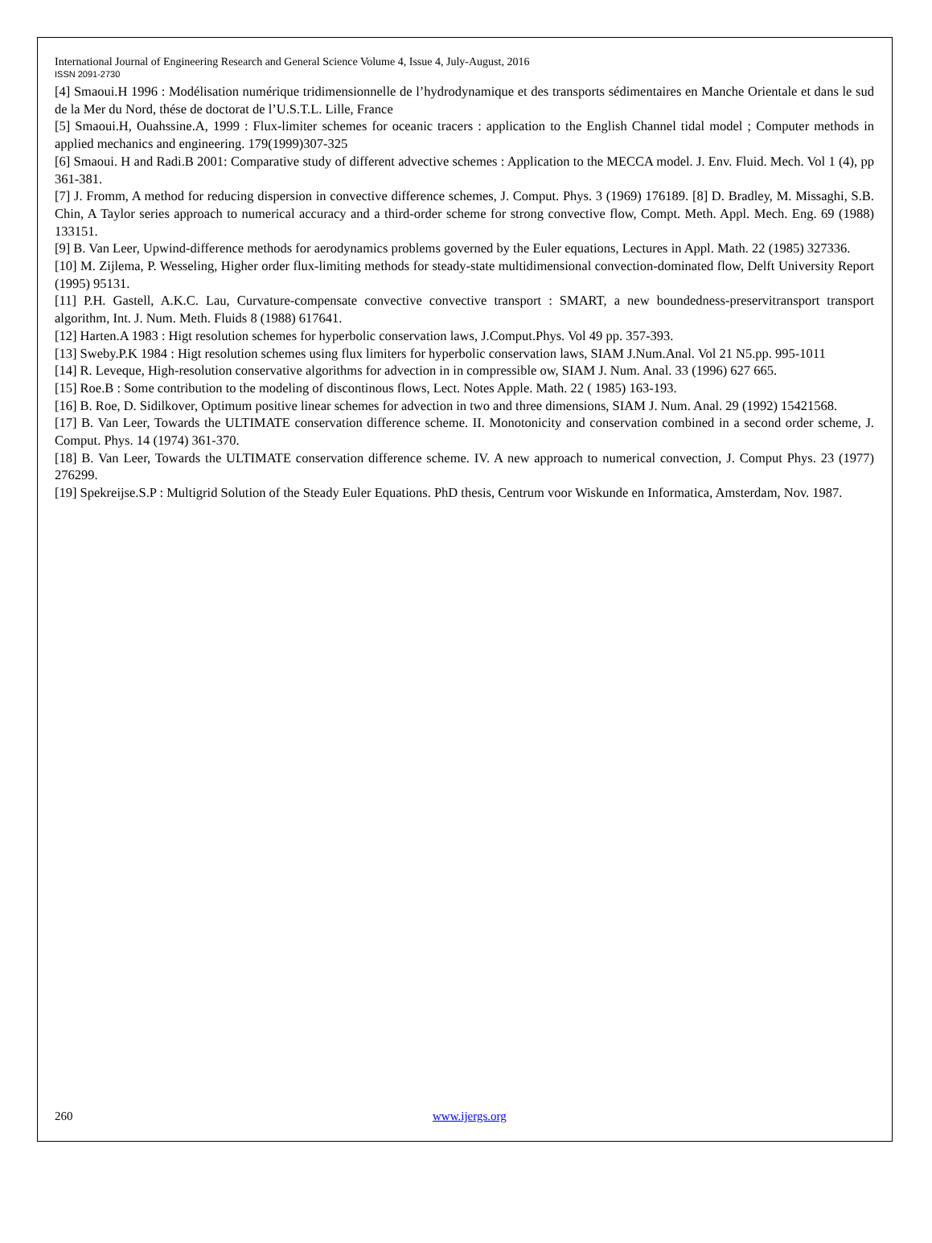International Journal of Engineering Research and General Science Volume 4, Issue 4, July-August, 2016
ISSN 2091-2730
[4] Smaoui.H 1996 : Modélisation numérique tridimensionnelle de l’hydrodynamique et des transports sédimentaires en Manche Orientale et dans le sud de la Mer du Nord, thése de doctorat de l’U.S.T.L. Lille, France
[5] Smaoui.H, Ouahssine.A, 1999 : Flux-limiter schemes for oceanic tracers : application to the English Channel tidal model ; Computer methods in applied mechanics and engineering. 179(1999)307-325
[6] Smaoui. H and Radi.B 2001: Comparative study of different advective schemes : Application to the MECCA model. J. Env. Fluid. Mech. Vol 1 (4), pp 361-381.
[7] J. Fromm, A method for reducing dispersion in convective difference schemes, J. Comput. Phys. 3 (1969) 176189. [8] D. Bradley, M. Missaghi, S.B. Chin, A Taylor series approach to numerical accuracy and a third-order scheme for strong convective flow, Compt. Meth. Appl. Mech. Eng. 69 (1988) 133151.
[9] B. Van Leer, Upwind-difference methods for aerodynamics problems governed by the Euler equations, Lectures in Appl. Math. 22 (1985) 327336.
[10] M. Zijlema, P. Wesseling, Higher order flux-limiting methods for steady-state multidimensional convection-dominated flow, Delft University Report (1995) 95131.
[11] P.H. Gastell, A.K.C. Lau, Curvature-compensate convective convective transport : SMART, a new boundedness-preservitransport transport algorithm, Int. J. Num. Meth. Fluids 8 (1988) 617641.
[12] Harten.A 1983 : Higt resolution schemes for hyperbolic conservation laws, J.Comput.Phys. Vol 49 pp. 357-393.
[13] Sweby.P.K 1984 : Higt resolution schemes using flux limiters for hyperbolic conservation laws, SIAM J.Num.Anal. Vol 21 N5.pp. 995-1011
[14] R. Leveque, High-resolution conservative algorithms for advection in in compressible ow, SIAM J. Num. Anal. 33 (1996) 627 665.
[15] Roe.B : Some contribution to the modeling of discontinous flows, Lect. Notes Apple. Math. 22 ( 1985) 163-193.
[16] B. Roe, D. Sidilkover, Optimum positive linear schemes for advection in two and three dimensions, SIAM J. Num. Anal. 29 (1992) 15421568.
[17] B. Van Leer, Towards the ULTIMATE conservation difference scheme. II. Monotonicity and conservation combined in a second order scheme, J. Comput. Phys. 14 (1974) 361-370.
[18] B. Van Leer, Towards the ULTIMATE conservation difference scheme. IV. A new approach to numerical convection, J. Comput Phys. 23 (1977) 276299.
[19] Spekreijse.S.P : Multigrid Solution of the Steady Euler Equations. PhD thesis, Centrum voor Wiskunde en Informatica, Amsterdam, Nov. 1987.
260 www.ijergs.org